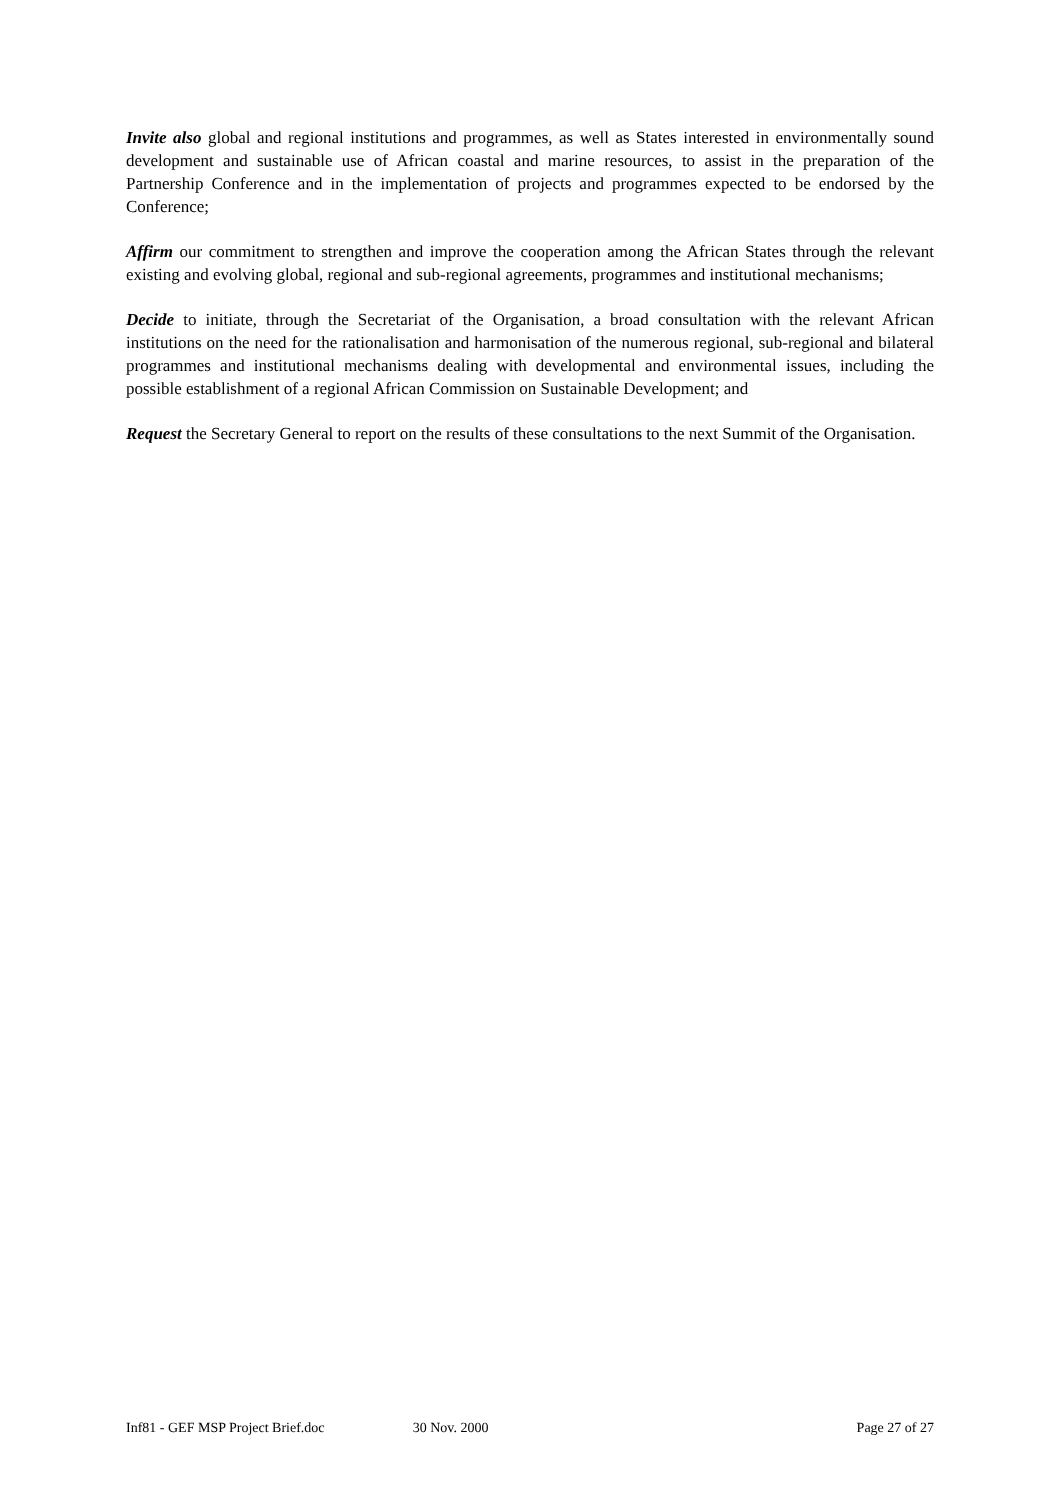Invite also global and regional institutions and programmes, as well as States interested in environmentally sound development and sustainable use of African coastal and marine resources, to assist in the preparation of the Partnership Conference and in the implementation of projects and programmes expected to be endorsed by the Conference;
Affirm our commitment to strengthen and improve the cooperation among the African States through the relevant existing and evolving global, regional and sub-regional agreements, programmes and institutional mechanisms;
Decide to initiate, through the Secretariat of the Organisation, a broad consultation with the relevant African institutions on the need for the rationalisation and harmonisation of the numerous regional, sub-regional and bilateral programmes and institutional mechanisms dealing with developmental and environmental issues, including the possible establishment of a regional African Commission on Sustainable Development; and
Request the Secretary General to report on the results of these consultations to the next Summit of the Organisation.
Inf81 - GEF MSP Project Brief.doc 30 Nov. 2000 Page 27 of 27